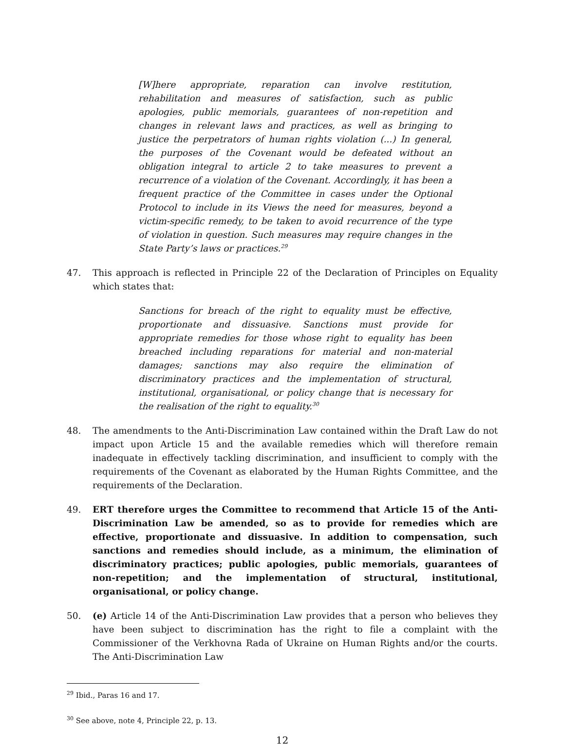[W]here appropriate, reparation can involve restitution, rehabilitation and measures of satisfaction, such as public apologies, public memorials, guarantees of non-repetition and changes in relevant laws and practices, as well as bringing to justice the perpetrators of human rights violation (...) In general, the purposes of the Covenant would be defeated without an obligation integral to article 2 to take measures to prevent a recurrence of a violation of the Covenant. Accordingly, it has been a frequent practice of the Committee in cases under the Optional Protocol to include in its Views the need for measures, beyond a victim-specific remedy, to be taken to avoid recurrence of the type of violation in question. Such measures may require changes in the State Party’s laws or practices.<sup>29</sup>
47. This approach is reflected in Principle 22 of the Declaration of Principles on Equality which states that:
Sanctions for breach of the right to equality must be effective, proportionate and dissuasive. Sanctions must provide for appropriate remedies for those whose right to equality has been breached including reparations for material and non-material damages; sanctions may also require the elimination of discriminatory practices and the implementation of structural, institutional, organisational, or policy change that is necessary for the realisation of the right to equality.<sup>30</sup>
48. The amendments to the Anti-Discrimination Law contained within the Draft Law do not impact upon Article 15 and the available remedies which will therefore remain inadequate in effectively tackling discrimination, and insufficient to comply with the requirements of the Covenant as elaborated by the Human Rights Committee, and the requirements of the Declaration.
49. ERT therefore urges the Committee to recommend that Article 15 of the Anti-Discrimination Law be amended, so as to provide for remedies which are effective, proportionate and dissuasive. In addition to compensation, such sanctions and remedies should include, as a minimum, the elimination of discriminatory practices; public apologies, public memorials, guarantees of non-repetition; and the implementation of structural, institutional, organisational, or policy change.
50. (e) Article 14 of the Anti-Discrimination Law provides that a person who believes they have been subject to discrimination has the right to file a complaint with the Commissioner of the Verkhovna Rada of Ukraine on Human Rights and/or the courts. The Anti-Discrimination Law
<sup>29</sup> Ibid., Paras 16 and 17.
<sup>30</sup> See above, note 4, Principle 22, p. 13.
12